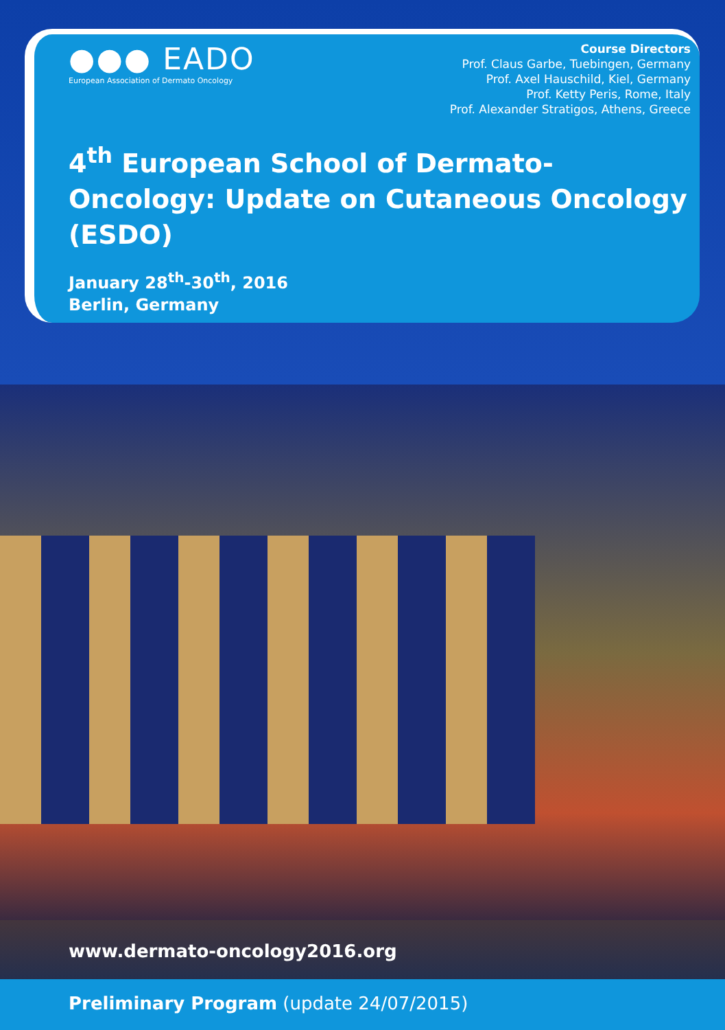●●● EADO
European Association of Dermato Oncology
Course Directors
Prof. Claus Garbe, Tuebingen, Germany
Prof. Axel Hauschild, Kiel, Germany
Prof. Ketty Peris, Rome, Italy
Prof. Alexander Stratigos, Athens, Greece
4<sup>th</sup> European School of Dermato-Oncology: Update on Cutaneous Oncology (ESDO)
January 28<sup>th</sup>-30<sup>th</sup>, 2016
Berlin, Germany
www.dermato-oncology2016.org
Preliminary Program (update 24/07/2015)